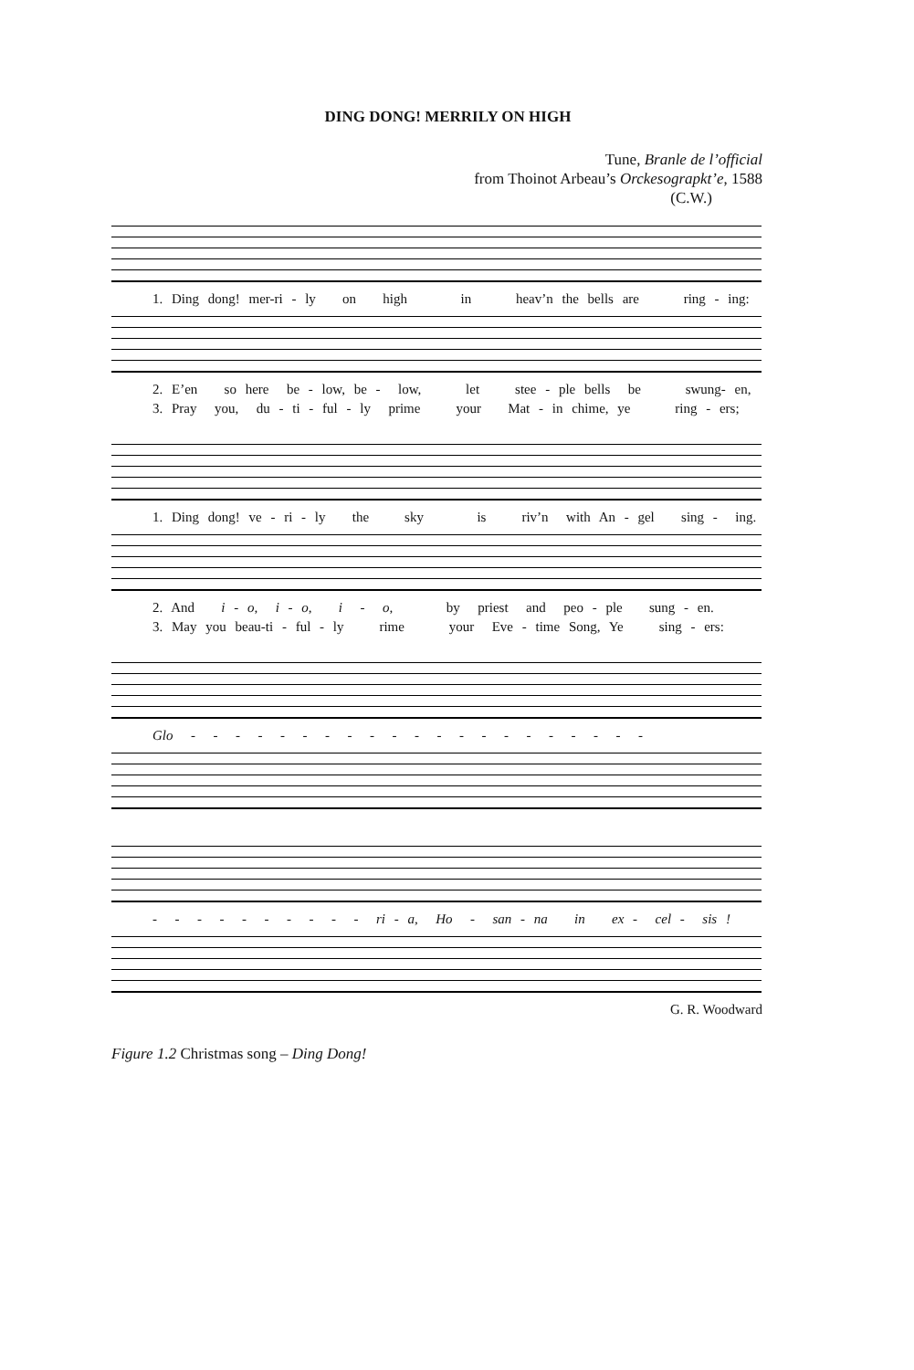DING DONG! MERRILY ON HIGH
Tune, Branle de l’official
from Thoinot Arbeau’s Orckesograpkt’e, 1588
(C.W.)
1. Ding dong! mer-ri - ly on high in heav’n the bells are ring - ing:
2. E’en so here be - low, be - low, let stee - ple bells be swung- en,
3. Pray you, du - ti - ful - ly prime your Mat - in chime, ye ring - ers;
1. Ding dong! ve - ri - ly the sky is riv’n with An - gel sing - ing.
2. And i - o, i - o, i - o, by priest and peo - ple sung - en.
3. May you beau-ti - ful - ly rime your Eve - time Song, Ye sing - ers:
Glo - - - - - - - - - - - - - - - - - - - - -
- - - - - - - - - - ri - a, Ho - san - na in ex - cel - sis !
G. R. Woodward
Figure 1.2 Christmas song – Ding Dong!